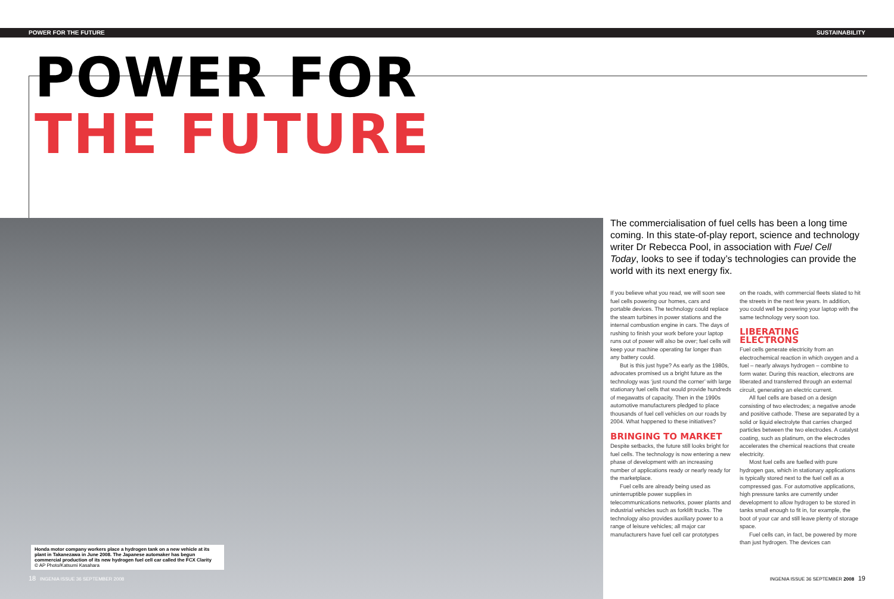POWER FOR THE FUTURE SUSTAINABILITY
POWER FOR
THE FUTURE
Honda motor company workers place a hydrogen tank on a new vehicle at its plant in Takanezawa in June 2008. The Japanese automaker has begun commercial production of its new hydrogen fuel cell car called the FCX Clarity
© AP Photo/Katsumi Kasahara
The commercialisation of fuel cells has been a long time coming. In this state-of-play report, science and technology writer Dr Rebecca Pool, in association with Fuel Cell Today, looks to see if today’s technologies can provide the world with its next energy fix.
If you believe what you read, we will soon see fuel cells powering our homes, cars and portable devices. The technology could replace the steam turbines in power stations and the internal combustion engine in cars. The days of rushing to finish your work before your laptop runs out of power will also be over; fuel cells will keep your machine operating far longer than any battery could.
But is this just hype? As early as the 1980s, advocates promised us a bright future as the technology was ‘just round the corner’ with large stationary fuel cells that would provide hundreds of megawatts of capacity. Then in the 1990s automotive manufacturers pledged to place thousands of fuel cell vehicles on our roads by 2004. What happened to these initiatives?
BRINGING TO MARKET
Despite setbacks, the future still looks bright for fuel cells. The technology is now entering a new phase of development with an increasing number of applications ready or nearly ready for the marketplace.
Fuel cells are already being used as uninterruptible power supplies in telecommunications networks, power plants and industrial vehicles such as forklift trucks. The technology also provides auxiliary power to a range of leisure vehicles; all major car manufacturers have fuel cell car prototypes
on the roads, with commercial fleets slated to hit the streets in the next few years. In addition, you could well be powering your laptop with the same technology very soon too.
LIBERATING ELECTRONS
Fuel cells generate electricity from an electrochemical reaction in which oxygen and a fuel – nearly always hydrogen – combine to form water. During this reaction, electrons are liberated and transferred through an external circuit, generating an electric current.
All fuel cells are based on a design consisting of two electrodes; a negative anode and positive cathode. These are separated by a solid or liquid electrolyte that carries charged particles between the two electrodes. A catalyst coating, such as platinum, on the electrodes accelerates the chemical reactions that create electricity.
Most fuel cells are fuelled with pure hydrogen gas, which in stationary applications is typically stored next to the fuel cell as a compressed gas. For automotive applications, high pressure tanks are currently under development to allow hydrogen to be stored in tanks small enough to fit in, for example, the boot of your car and still leave plenty of storage space.
Fuel cells can, in fact, be powered by more than just hydrogen. The devices can
18 INGENIA ISSUE 36 SEPTEMBER 2008
INGENIA ISSUE 36 SEPTEMBER 2008 19